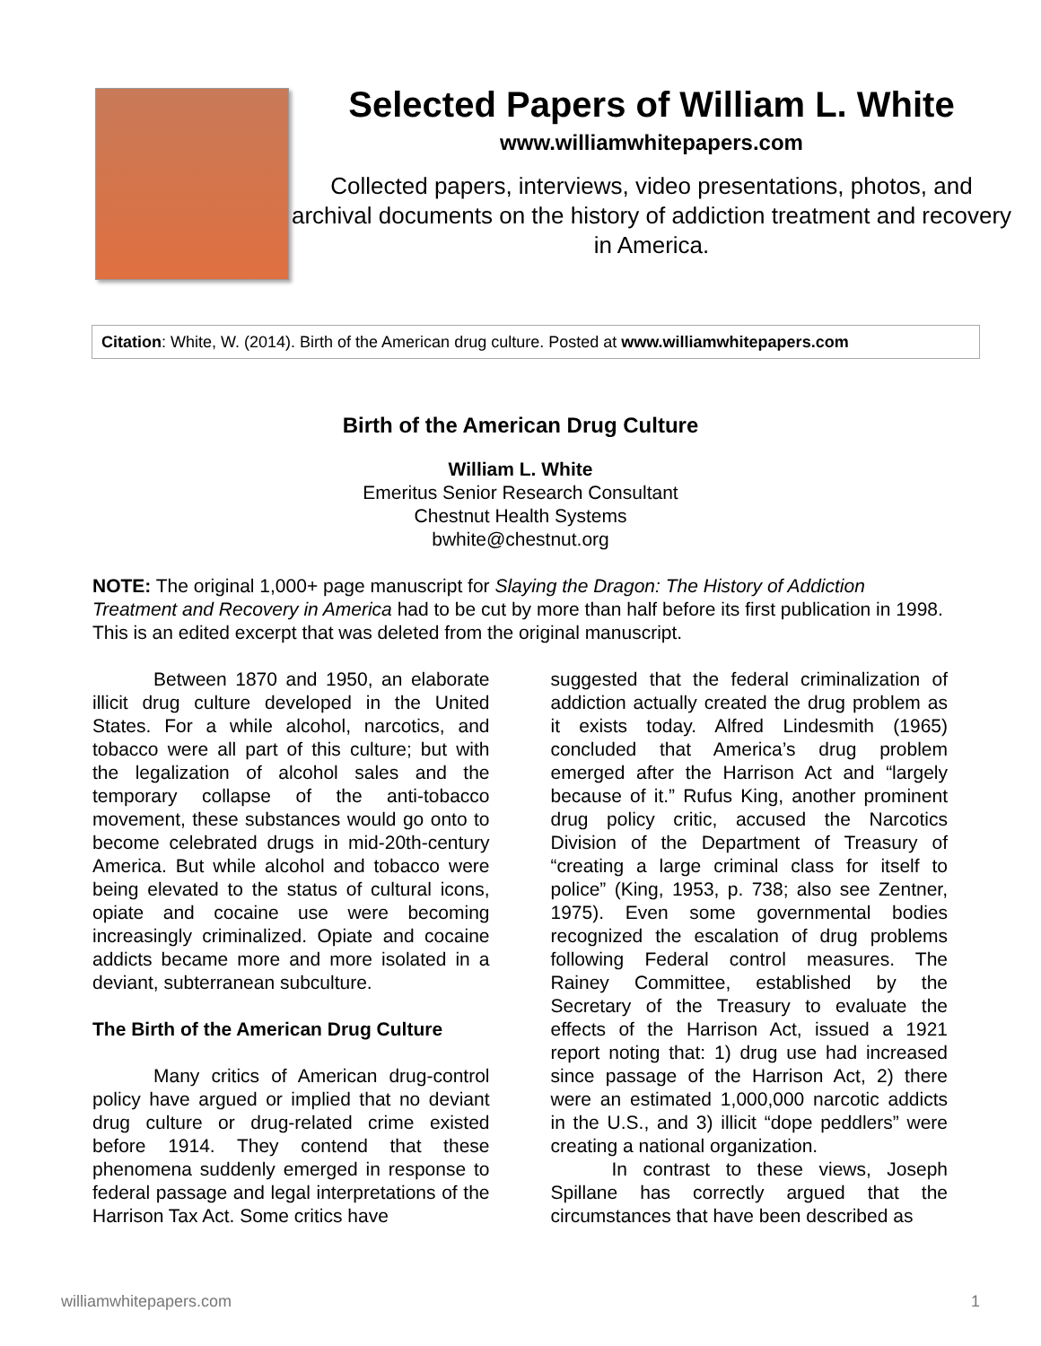Selected Papers of William L. White
www.williamwhitepapers.com
Collected papers, interviews, video presentations, photos, and archival documents on the history of addiction treatment and recovery in America.
Citation: White, W. (2014). Birth of the American drug culture. Posted at www.williamwhitepapers.com
Birth of the American Drug Culture
William L. White
Emeritus Senior Research Consultant
Chestnut Health Systems
bwhite@chestnut.org
NOTE: The original 1,000+ page manuscript for Slaying the Dragon: The History of Addiction Treatment and Recovery in America had to be cut by more than half before its first publication in 1998. This is an edited excerpt that was deleted from the original manuscript.
Between 1870 and 1950, an elaborate illicit drug culture developed in the United States. For a while alcohol, narcotics, and tobacco were all part of this culture; but with the legalization of alcohol sales and the temporary collapse of the anti-tobacco movement, these substances would go onto to become celebrated drugs in mid-20th-century America. But while alcohol and tobacco were being elevated to the status of cultural icons, opiate and cocaine use were becoming increasingly criminalized. Opiate and cocaine addicts became more and more isolated in a deviant, subterranean subculture.
The Birth of the American Drug Culture
Many critics of American drug-control policy have argued or implied that no deviant drug culture or drug-related crime existed before 1914. They contend that these phenomena suddenly emerged in response to federal passage and legal interpretations of the Harrison Tax Act. Some critics have
suggested that the federal criminalization of addiction actually created the drug problem as it exists today. Alfred Lindesmith (1965) concluded that America’s drug problem emerged after the Harrison Act and “largely because of it.” Rufus King, another prominent drug policy critic, accused the Narcotics Division of the Department of Treasury of “creating a large criminal class for itself to police” (King, 1953, p. 738; also see Zentner, 1975). Even some governmental bodies recognized the escalation of drug problems following Federal control measures. The Rainey Committee, established by the Secretary of the Treasury to evaluate the effects of the Harrison Act, issued a 1921 report noting that: 1) drug use had increased since passage of the Harrison Act, 2) there were an estimated 1,000,000 narcotic addicts in the U.S., and 3) illicit “dope peddlers” were creating a national organization.
In contrast to these views, Joseph Spillane has correctly argued that the circumstances that have been described as
williamwhitepapers.com 1